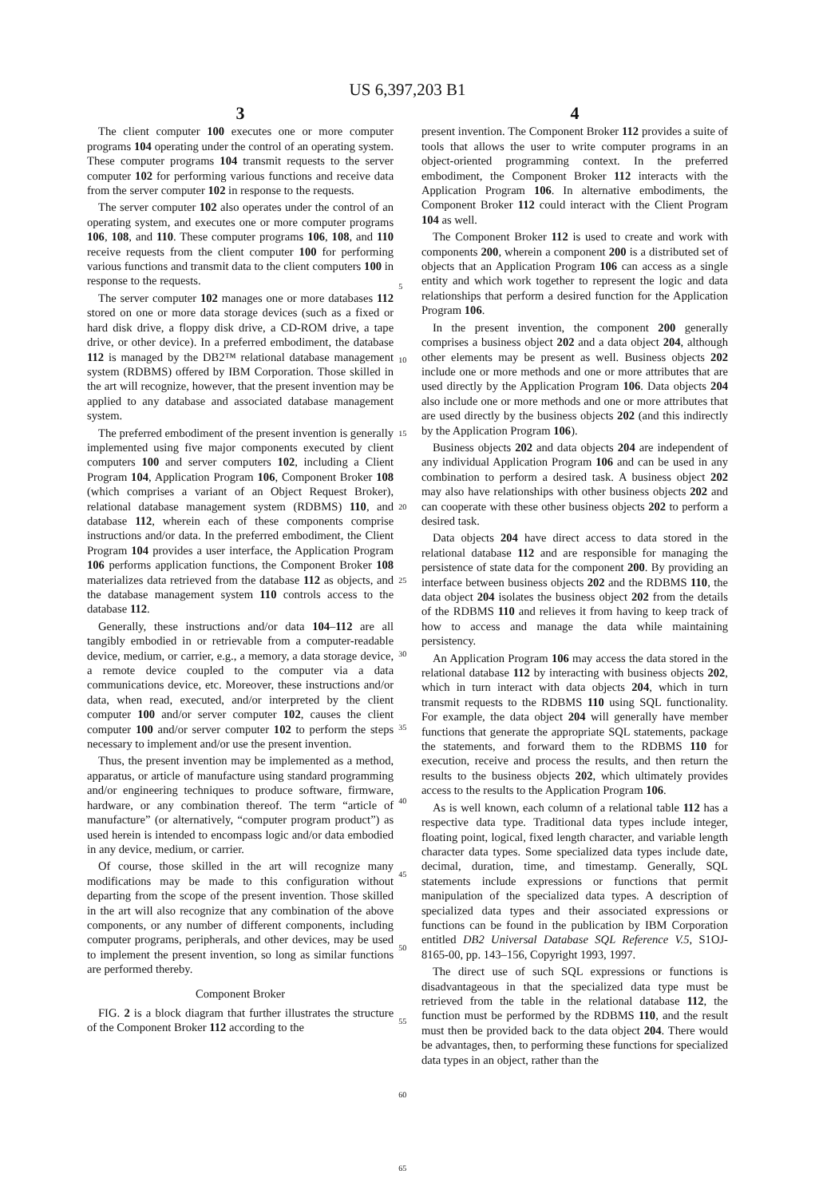US 6,397,203 B1
3
The client computer 100 executes one or more computer programs 104 operating under the control of an operating system. These computer programs 104 transmit requests to the server computer 102 for performing various functions and receive data from the server computer 102 in response to the requests.
The server computer 102 also operates under the control of an operating system, and executes one or more computer programs 106, 108, and 110. These computer programs 106, 108, and 110 receive requests from the client computer 100 for performing various functions and transmit data to the client computers 100 in response to the requests.
The server computer 102 manages one or more databases 112 stored on one or more data storage devices (such as a fixed or hard disk drive, a floppy disk drive, a CD-ROM drive, a tape drive, or other device). In a preferred embodiment, the database 112 is managed by the DB2™ relational database management system (RDBMS) offered by IBM Corporation. Those skilled in the art will recognize, however, that the present invention may be applied to any database and associated database management system.
The preferred embodiment of the present invention is generally implemented using five major components executed by client computers 100 and server computers 102, including a Client Program 104, Application Program 106, Component Broker 108 (which comprises a variant of an Object Request Broker), relational database management system (RDBMS) 110, and database 112, wherein each of these components comprise instructions and/or data. In the preferred embodiment, the Client Program 104 provides a user interface, the Application Program 106 performs application functions, the Component Broker 108 materializes data retrieved from the database 112 as objects, and the database management system 110 controls access to the database 112.
Generally, these instructions and/or data 104–112 are all tangibly embodied in or retrievable from a computer-readable device, medium, or carrier, e.g., a memory, a data storage device, a remote device coupled to the computer via a data communications device, etc. Moreover, these instructions and/or data, when read, executed, and/or interpreted by the client computer 100 and/or server computer 102, causes the client computer 100 and/or server computer 102 to perform the steps necessary to implement and/or use the present invention.
Thus, the present invention may be implemented as a method, apparatus, or article of manufacture using standard programming and/or engineering techniques to produce software, firmware, hardware, or any combination thereof. The term “article of manufacture” (or alternatively, “computer program product”) as used herein is intended to encompass logic and/or data embodied in any device, medium, or carrier.
Of course, those skilled in the art will recognize many modifications may be made to this configuration without departing from the scope of the present invention. Those skilled in the art will also recognize that any combination of the above components, or any number of different components, including computer programs, peripherals, and other devices, may be used to implement the present invention, so long as similar functions are performed thereby.
Component Broker
FIG. 2 is a block diagram that further illustrates the structure of the Component Broker 112 according to the
5
10
15
20
25
30
35
40
45
50
55
60
65
4
present invention. The Component Broker 112 provides a suite of tools that allows the user to write computer programs in an object-oriented programming context. In the preferred embodiment, the Component Broker 112 interacts with the Application Program 106. In alternative embodiments, the Component Broker 112 could interact with the Client Program 104 as well.
The Component Broker 112 is used to create and work with components 200, wherein a component 200 is a distributed set of objects that an Application Program 106 can access as a single entity and which work together to represent the logic and data relationships that perform a desired function for the Application Program 106.
In the present invention, the component 200 generally comprises a business object 202 and a data object 204, although other elements may be present as well. Business objects 202 include one or more methods and one or more attributes that are used directly by the Application Program 106. Data objects 204 also include one or more methods and one or more attributes that are used directly by the business objects 202 (and this indirectly by the Application Program 106).
Business objects 202 and data objects 204 are independent of any individual Application Program 106 and can be used in any combination to perform a desired task. A business object 202 may also have relationships with other business objects 202 and can cooperate with these other business objects 202 to perform a desired task.
Data objects 204 have direct access to data stored in the relational database 112 and are responsible for managing the persistence of state data for the component 200. By providing an interface between business objects 202 and the RDBMS 110, the data object 204 isolates the business object 202 from the details of the RDBMS 110 and relieves it from having to keep track of how to access and manage the data while maintaining persistency.
An Application Program 106 may access the data stored in the relational database 112 by interacting with business objects 202, which in turn interact with data objects 204, which in turn transmit requests to the RDBMS 110 using SQL functionality. For example, the data object 204 will generally have member functions that generate the appropriate SQL statements, package the statements, and forward them to the RDBMS 110 for execution, receive and process the results, and then return the results to the business objects 202, which ultimately provides access to the results to the Application Program 106.
As is well known, each column of a relational table 112 has a respective data type. Traditional data types include integer, floating point, logical, fixed length character, and variable length character data types. Some specialized data types include date, decimal, duration, time, and timestamp. Generally, SQL statements include expressions or functions that permit manipulation of the specialized data types. A description of specialized data types and their associated expressions or functions can be found in the publication by IBM Corporation entitled DB2 Universal Database SQL Reference V.5, S1OJ-8165-00, pp. 143–156, Copyright 1993, 1997.
The direct use of such SQL expressions or functions is disadvantageous in that the specialized data type must be retrieved from the table in the relational database 112, the function must be performed by the RDBMS 110, and the result must then be provided back to the data object 204. There would be advantages, then, to performing these functions for specialized data types in an object, rather than the